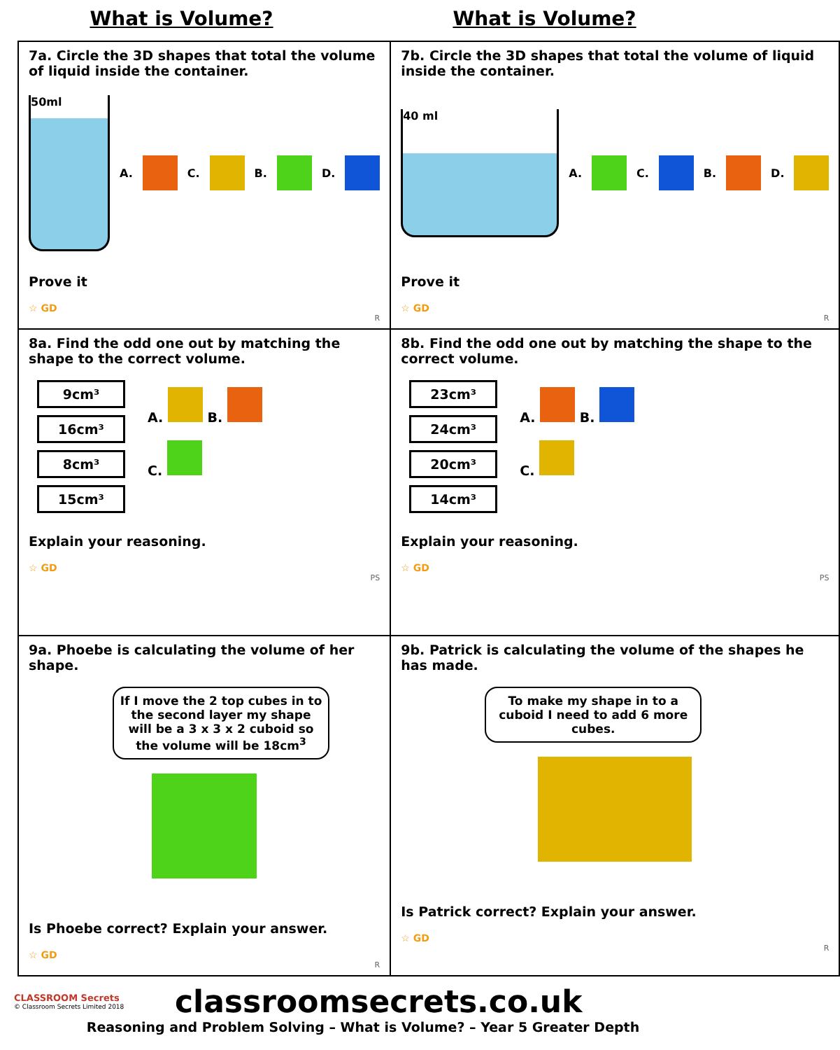What is Volume? What is Volume?
| 7a. Circle the 3D shapes that total the volume of liquid inside the container. 50ml A. C. B. D. Prove it ☆ GD R | 7b. Circle the 3D shapes that total the volume of liquid inside the container. 40 ml A. C. B. D. Prove it ☆ GD R |
| 8a. Find the odd one out by matching the shape to the correct volume. 9cm³ 16cm³ 8cm³ 15cm³ A. B. C. Explain your reasoning. ☆ GD PS | 8b. Find the odd one out by matching the shape to the correct volume. 23cm³ 24cm³ 20cm³ 14cm³ A. B. C. Explain your reasoning. ☆ GD PS |
| 9a. Phoebe is calculating the volume of her shape. If I move the 2 top cubes in to the second layer my shape will be a 3 x 3 x 2 cuboid so the volume will be 18cm<sup>3</sup> Is Phoebe correct? Explain your answer. ☆ GD R | 9b. Patrick is calculating the volume of the shapes he has made. To make my shape in to a cuboid I need to add 6 more cubes. Is Patrick correct? Explain your answer. ☆ GD R |
CLASSROOM Secrets
© Classroom Secrets Limited 2018
classroomsecrets.co.uk
Reasoning and Problem Solving – What is Volume? – Year 5 Greater Depth